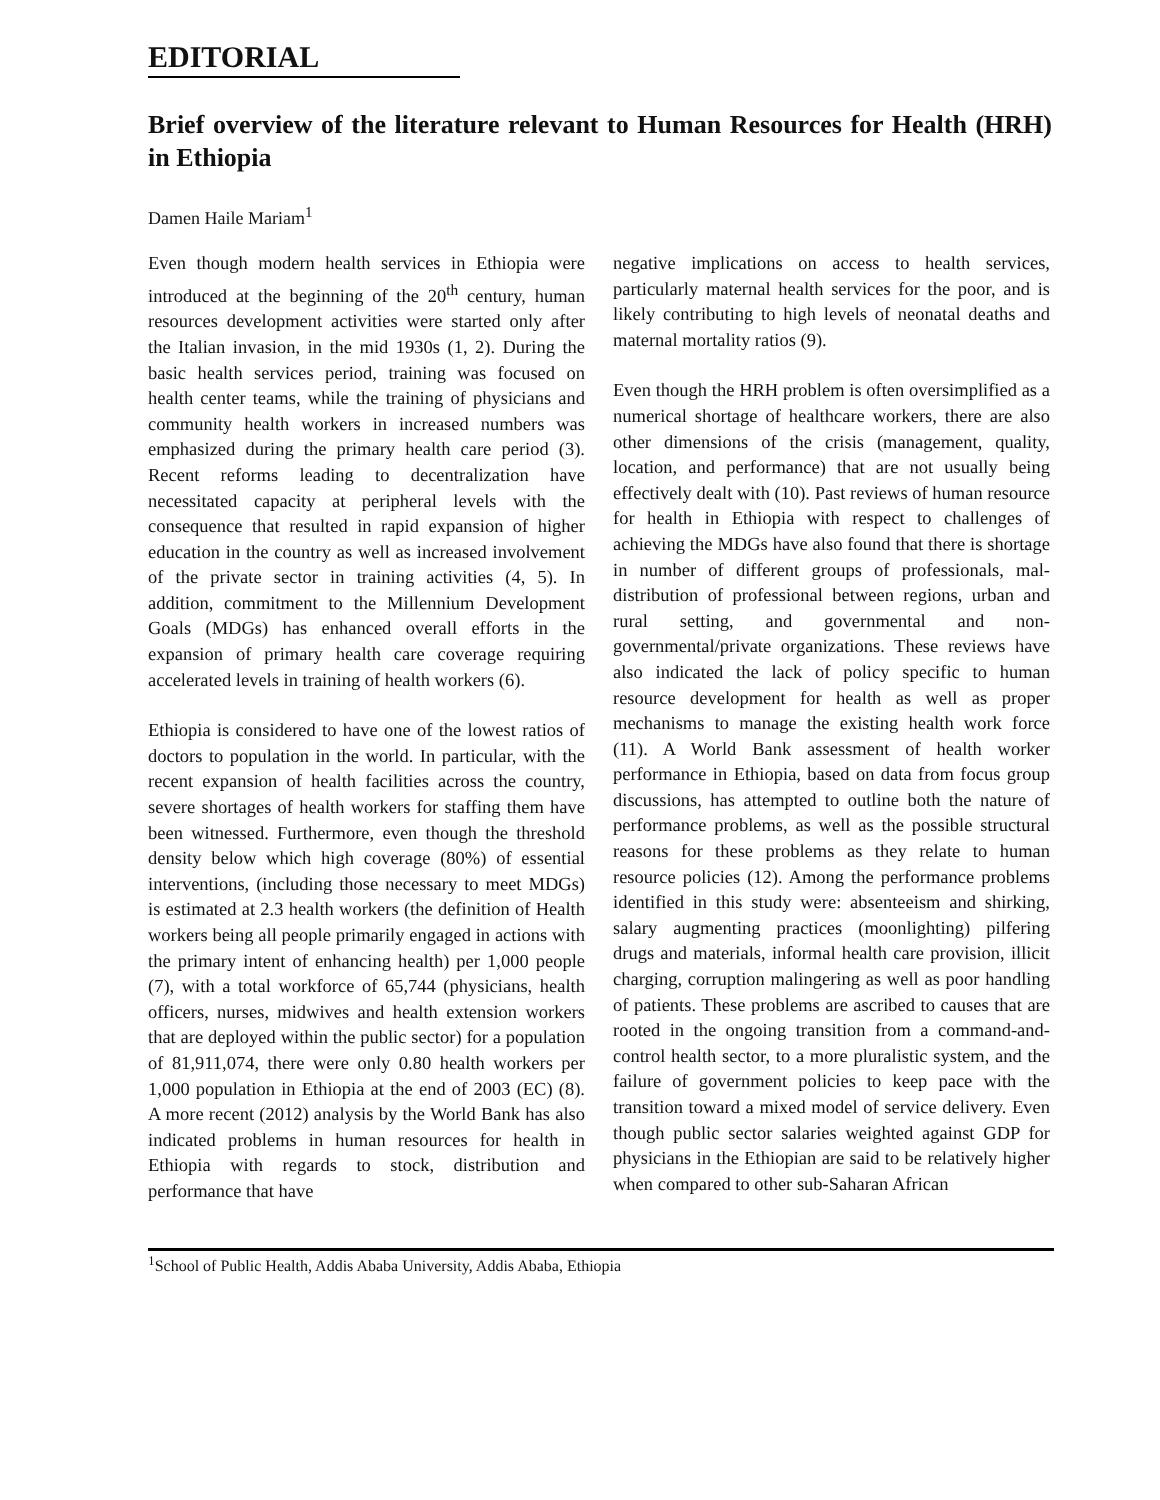EDITORIAL
Brief overview of the literature relevant to Human Resources for Health (HRH) in Ethiopia
Damen Haile Mariam<sup>1</sup>
Even though modern health services in Ethiopia were introduced at the beginning of the 20<sup>th</sup> century, human resources development activities were started only after the Italian invasion, in the mid 1930s (1, 2). During the basic health services period, training was focused on health center teams, while the training of physicians and community health workers in increased numbers was emphasized during the primary health care period (3). Recent reforms leading to decentralization have necessitated capacity at peripheral levels with the consequence that resulted in rapid expansion of higher education in the country as well as increased involvement of the private sector in training activities (4, 5). In addition, commitment to the Millennium Development Goals (MDGs) has enhanced overall efforts in the expansion of primary health care coverage requiring accelerated levels in training of health workers (6).
Ethiopia is considered to have one of the lowest ratios of doctors to population in the world. In particular, with the recent expansion of health facilities across the country, severe shortages of health workers for staffing them have been witnessed. Furthermore, even though the threshold density below which high coverage (80%) of essential interventions, (including those necessary to meet MDGs) is estimated at 2.3 health workers (the definition of Health workers being all people primarily engaged in actions with the primary intent of enhancing health) per 1,000 people (7), with a total workforce of 65,744 (physicians, health officers, nurses, midwives and health extension workers that are deployed within the public sector) for a population of 81,911,074, there were only 0.80 health workers per 1,000 population in Ethiopia at the end of 2003 (EC) (8). A more recent (2012) analysis by the World Bank has also indicated problems in human resources for health in Ethiopia with regards to stock, distribution and performance that have
negative implications on access to health services, particularly maternal health services for the poor, and is likely contributing to high levels of neonatal deaths and maternal mortality ratios (9).
Even though the HRH problem is often oversimplified as a numerical shortage of healthcare workers, there are also other dimensions of the crisis (management, quality, location, and performance) that are not usually being effectively dealt with (10). Past reviews of human resource for health in Ethiopia with respect to challenges of achieving the MDGs have also found that there is shortage in number of different groups of professionals, mal-distribution of professional between regions, urban and rural setting, and governmental and non-governmental/private organizations. These reviews have also indicated the lack of policy specific to human resource development for health as well as proper mechanisms to manage the existing health work force (11). A World Bank assessment of health worker performance in Ethiopia, based on data from focus group discussions, has attempted to outline both the nature of performance problems, as well as the possible structural reasons for these problems as they relate to human resource policies (12). Among the performance problems identified in this study were: absenteeism and shirking, salary augmenting practices (moonlighting) pilfering drugs and materials, informal health care provision, illicit charging, corruption malingering as well as poor handling of patients. These problems are ascribed to causes that are rooted in the ongoing transition from a command-and-control health sector, to a more pluralistic system, and the failure of government policies to keep pace with the transition toward a mixed model of service delivery. Even though public sector salaries weighted against GDP for physicians in the Ethiopian are said to be relatively higher when compared to other sub-Saharan African
<sup>1</sup> School of Public Health, Addis Ababa University, Addis Ababa, Ethiopia